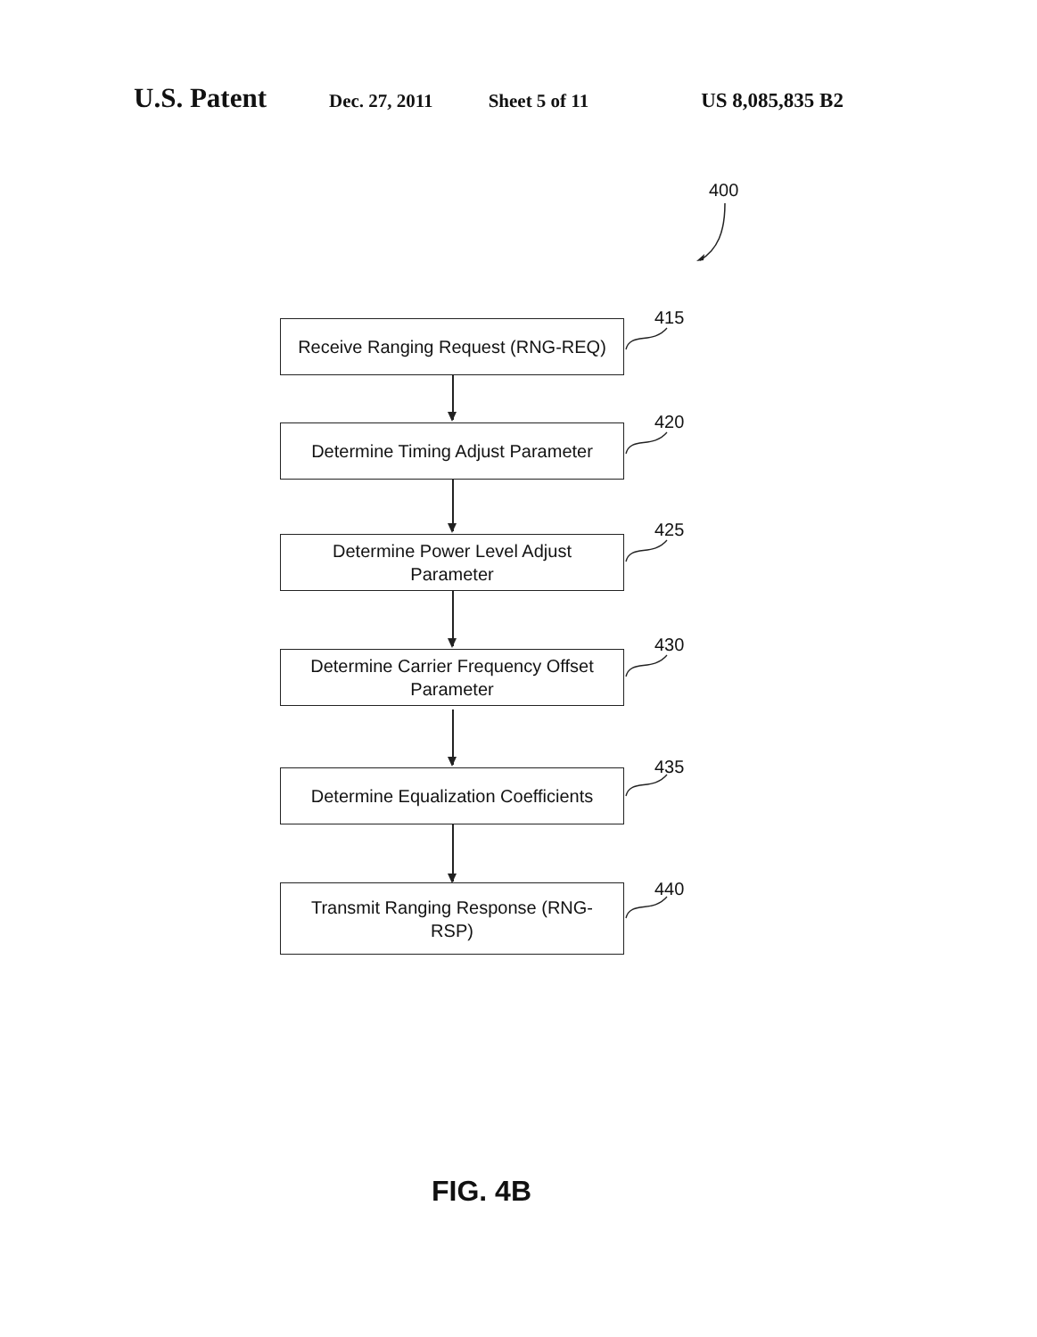U.S. Patent
Dec. 27, 2011 Sheet 5 of 11 US 8,085,835 B2
400
415
Receive Ranging Request (RNG-REQ)
420
Determine Timing Adjust Parameter
425
Determine Power Level Adjust
Parameter
430
Determine Carrier Frequency Offset
Parameter
435
Determine Equalization Coefficients
440
Transmit Ranging Response (RNG-
RSP)
FIG. 4B